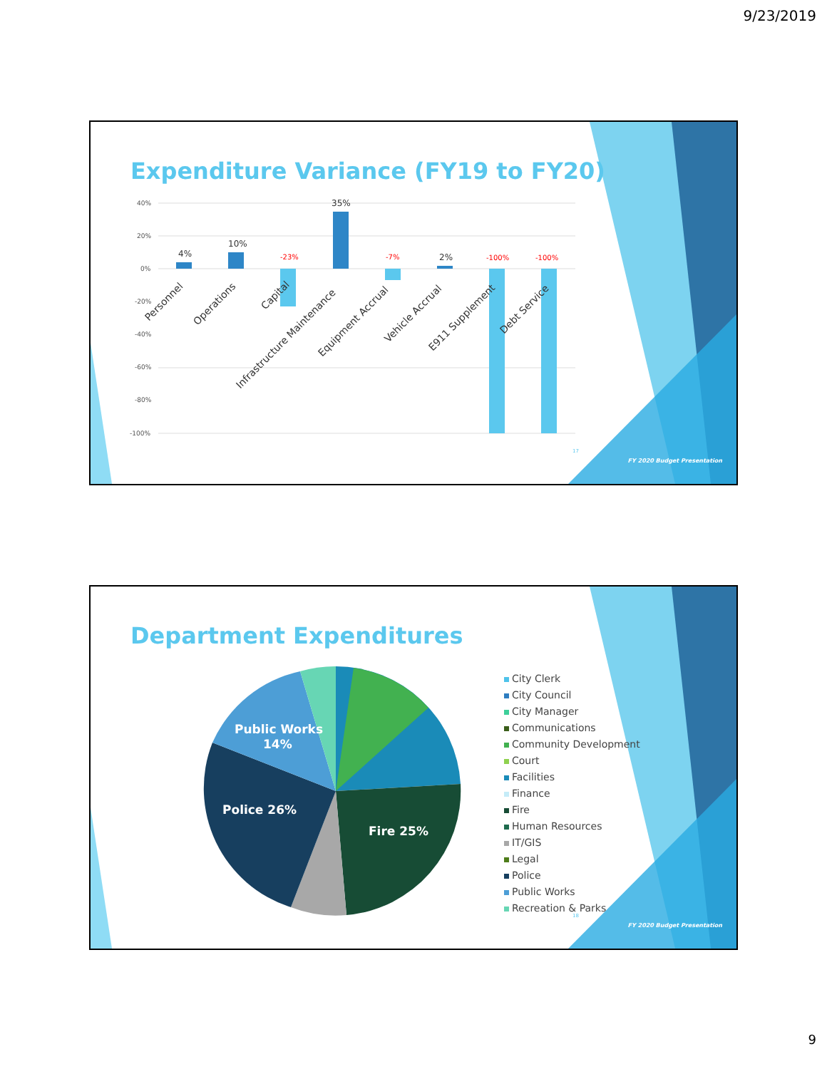9/23/2019
40%
20%
0%
-20%
-40%
-60%
-80%
-100%
4%
10%
35%
2%
-23%
-7%
-100%
-100%
Personnel
Operations
Capital
Infrastructure Maintenance
Equipment Accrual
Vehicle Accrual
E911 Supplement
Debt Service
Expenditure Variance (FY19 to FY20)
17
FY 2020 Budget Presentation
Public Works
14%
Police 26%
Fire 25%
Department Expenditures
City Clerk
City Council
City Manager
Communications
Community Development
Court
Facilities
Finance
Fire
Human Resources
IT/GIS
Legal
Police
Public Works
Recreation & Parks
18
FY 2020 Budget Presentation
9